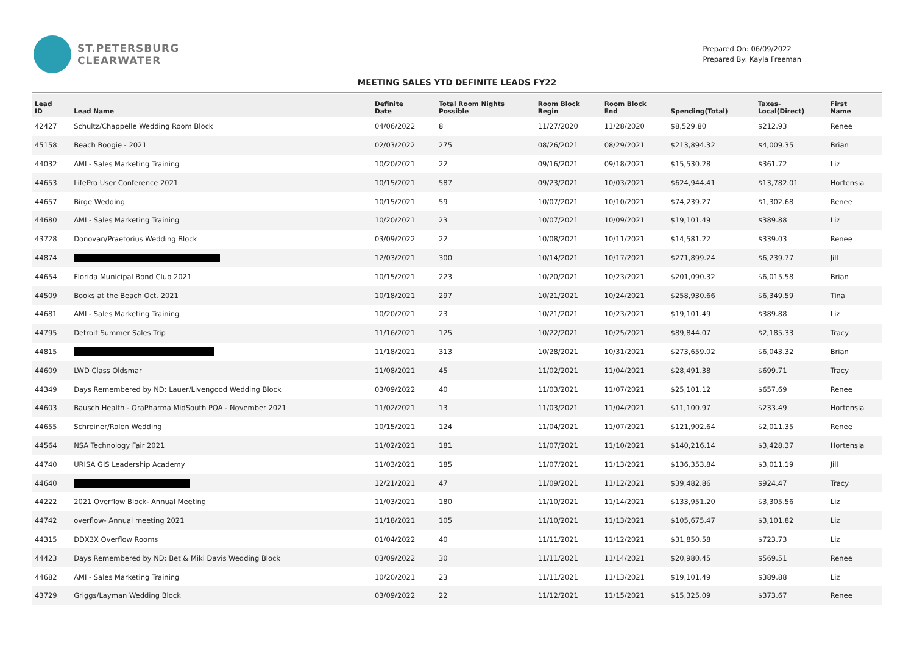ST.PETERSBURG
CLEARWATER
Prepared On: 06/09/2022
Prepared By: Kayla Freeman
MEETING SALES YTD DEFINITE LEADS FY22
| Lead ID | Lead Name | Definite Date | Total Room Nights Possible | Room Block Begin | Room Block End | Spending(Total) | Taxes- Local(Direct) | First Name |
| --- | --- | --- | --- | --- | --- | --- | --- | --- |
| 42427 | Schultz/Chappelle Wedding Room Block | 04/06/2022 | 8 | 11/27/2020 | 11/28/2020 | $8,529.80 | $212.93 | Renee |
| 45158 | Beach Boogie - 2021 | 02/03/2022 | 275 | 08/26/2021 | 08/29/2021 | $213,894.32 | $4,009.35 | Brian |
| 44032 | AMI - Sales Marketing Training | 10/20/2021 | 22 | 09/16/2021 | 09/18/2021 | $15,530.28 | $361.72 | Liz |
| 44653 | LifePro User Conference 2021 | 10/15/2021 | 587 | 09/23/2021 | 10/03/2021 | $624,944.41 | $13,782.01 | Hortensia |
| 44657 | Birge Wedding | 10/15/2021 | 59 | 10/07/2021 | 10/10/2021 | $74,239.27 | $1,302.68 | Renee |
| 44680 | AMI - Sales Marketing Training | 10/20/2021 | 23 | 10/07/2021 | 10/09/2021 | $19,101.49 | $389.88 | Liz |
| 43728 | Donovan/Praetorius Wedding Block | 03/09/2022 | 22 | 10/08/2021 | 10/11/2021 | $14,581.22 | $339.03 | Renee |
| 44874 | | 12/03/2021 | 300 | 10/14/2021 | 10/17/2021 | $271,899.24 | $6,239.77 | Jill |
| 44654 | Florida Municipal Bond Club 2021 | 10/15/2021 | 223 | 10/20/2021 | 10/23/2021 | $201,090.32 | $6,015.58 | Brian |
| 44509 | Books at the Beach Oct. 2021 | 10/18/2021 | 297 | 10/21/2021 | 10/24/2021 | $258,930.66 | $6,349.59 | Tina |
| 44681 | AMI - Sales Marketing Training | 10/20/2021 | 23 | 10/21/2021 | 10/23/2021 | $19,101.49 | $389.88 | Liz |
| 44795 | Detroit Summer Sales Trip | 11/16/2021 | 125 | 10/22/2021 | 10/25/2021 | $89,844.07 | $2,185.33 | Tracy |
| 44815 | | 11/18/2021 | 313 | 10/28/2021 | 10/31/2021 | $273,659.02 | $6,043.32 | Brian |
| 44609 | LWD Class Oldsmar | 11/08/2021 | 45 | 11/02/2021 | 11/04/2021 | $28,491.38 | $699.71 | Tracy |
| 44349 | Days Remembered by ND: Lauer/Livengood Wedding Block | 03/09/2022 | 40 | 11/03/2021 | 11/07/2021 | $25,101.12 | $657.69 | Renee |
| 44603 | Bausch Health - OraPharma MidSouth POA - November 2021 | 11/02/2021 | 13 | 11/03/2021 | 11/04/2021 | $11,100.97 | $233.49 | Hortensia |
| 44655 | Schreiner/Rolen Wedding | 10/15/2021 | 124 | 11/04/2021 | 11/07/2021 | $121,902.64 | $2,011.35 | Renee |
| 44564 | NSA Technology Fair 2021 | 11/02/2021 | 181 | 11/07/2021 | 11/10/2021 | $140,216.14 | $3,428.37 | Hortensia |
| 44740 | URISA GIS Leadership Academy | 11/03/2021 | 185 | 11/07/2021 | 11/13/2021 | $136,353.84 | $3,011.19 | Jill |
| 44640 | | 12/21/2021 | 47 | 11/09/2021 | 11/12/2021 | $39,482.86 | $924.47 | Tracy |
| 44222 | 2021 Overflow Block- Annual Meeting | 11/03/2021 | 180 | 11/10/2021 | 11/14/2021 | $133,951.20 | $3,305.56 | Liz |
| 44742 | overflow- Annual meeting 2021 | 11/18/2021 | 105 | 11/10/2021 | 11/13/2021 | $105,675.47 | $3,101.82 | Liz |
| 44315 | DDX3X Overflow Rooms | 01/04/2022 | 40 | 11/11/2021 | 11/12/2021 | $31,850.58 | $723.73 | Liz |
| 44423 | Days Remembered by ND: Bet & Miki Davis Wedding Block | 03/09/2022 | 30 | 11/11/2021 | 11/14/2021 | $20,980.45 | $569.51 | Renee |
| 44682 | AMI - Sales Marketing Training | 10/20/2021 | 23 | 11/11/2021 | 11/13/2021 | $19,101.49 | $389.88 | Liz |
| 43729 | Griggs/Layman Wedding Block | 03/09/2022 | 22 | 11/12/2021 | 11/15/2021 | $15,325.09 | $373.67 | Renee |